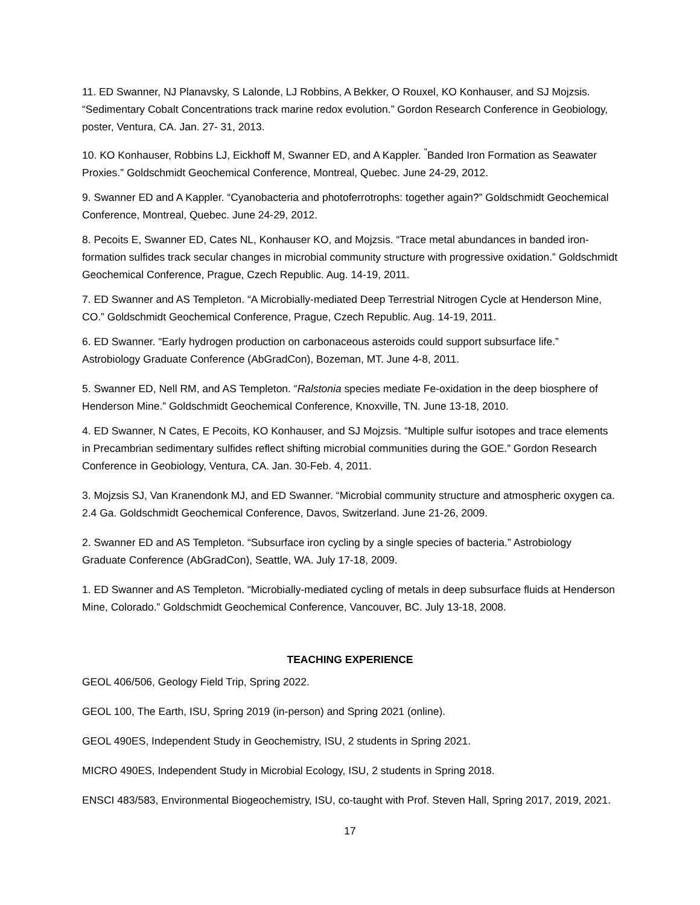11. ED Swanner, NJ Planavsky, S Lalonde, LJ Robbins, A Bekker, O Rouxel, KO Konhauser, and SJ Mojzsis. “Sedimentary Cobalt Concentrations track marine redox evolution.” Gordon Research Conference in Geobiology, poster, Ventura, CA. Jan. 27- 31, 2013.
10. KO Konhauser, Robbins LJ, Eickhoff M, Swanner ED, and A Kappler. <sup>"</sup>Banded Iron Formation as Seawater Proxies.” Goldschmidt Geochemical Conference, Montreal, Quebec. June 24-29, 2012.
9. Swanner ED and A Kappler. “Cyanobacteria and photoferrotrophs: together again?” Goldschmidt Geochemical Conference, Montreal, Quebec. June 24-29, 2012.
8. Pecoits E, Swanner ED, Cates NL, Konhauser KO, and Mojzsis. “Trace metal abundances in banded iron-formation sulfides track secular changes in microbial community structure with progressive oxidation.” Goldschmidt Geochemical Conference, Prague, Czech Republic. Aug. 14-19, 2011.
7. ED Swanner and AS Templeton. “A Microbially-mediated Deep Terrestrial Nitrogen Cycle at Henderson Mine, CO.” Goldschmidt Geochemical Conference, Prague, Czech Republic. Aug. 14-19, 2011.
6. ED Swanner. “Early hydrogen production on carbonaceous asteroids could support subsurface life.” Astrobiology Graduate Conference (AbGradCon), Bozeman, MT. June 4-8, 2011.
5. Swanner ED, Nell RM, and AS Templeton. “Ralstonia species mediate Fe-oxidation in the deep biosphere of Henderson Mine.” Goldschmidt Geochemical Conference, Knoxville, TN. June 13-18, 2010.
4. ED Swanner, N Cates, E Pecoits, KO Konhauser, and SJ Mojzsis. “Multiple sulfur isotopes and trace elements in Precambrian sedimentary sulfides reflect shifting microbial communities during the GOE.” Gordon Research Conference in Geobiology, Ventura, CA. Jan. 30-Feb. 4, 2011.
3. Mojzsis SJ, Van Kranendonk MJ, and ED Swanner. “Microbial community structure and atmospheric oxygen ca. 2.4 Ga. Goldschmidt Geochemical Conference, Davos, Switzerland. June 21-26, 2009.
2. Swanner ED and AS Templeton. “Subsurface iron cycling by a single species of bacteria.” Astrobiology Graduate Conference (AbGradCon), Seattle, WA. July 17-18, 2009.
1. ED Swanner and AS Templeton. “Microbially-mediated cycling of metals in deep subsurface fluids at Henderson Mine, Colorado.” Goldschmidt Geochemical Conference, Vancouver, BC. July 13-18, 2008.
TEACHING EXPERIENCE
GEOL 406/506, Geology Field Trip, Spring 2022.
GEOL 100, The Earth, ISU, Spring 2019 (in-person) and Spring 2021 (online).
GEOL 490ES, Independent Study in Geochemistry, ISU, 2 students in Spring 2021.
MICRO 490ES, Independent Study in Microbial Ecology, ISU, 2 students in Spring 2018.
ENSCI 483/583, Environmental Biogeochemistry, ISU, co-taught with Prof. Steven Hall, Spring 2017, 2019, 2021.
17